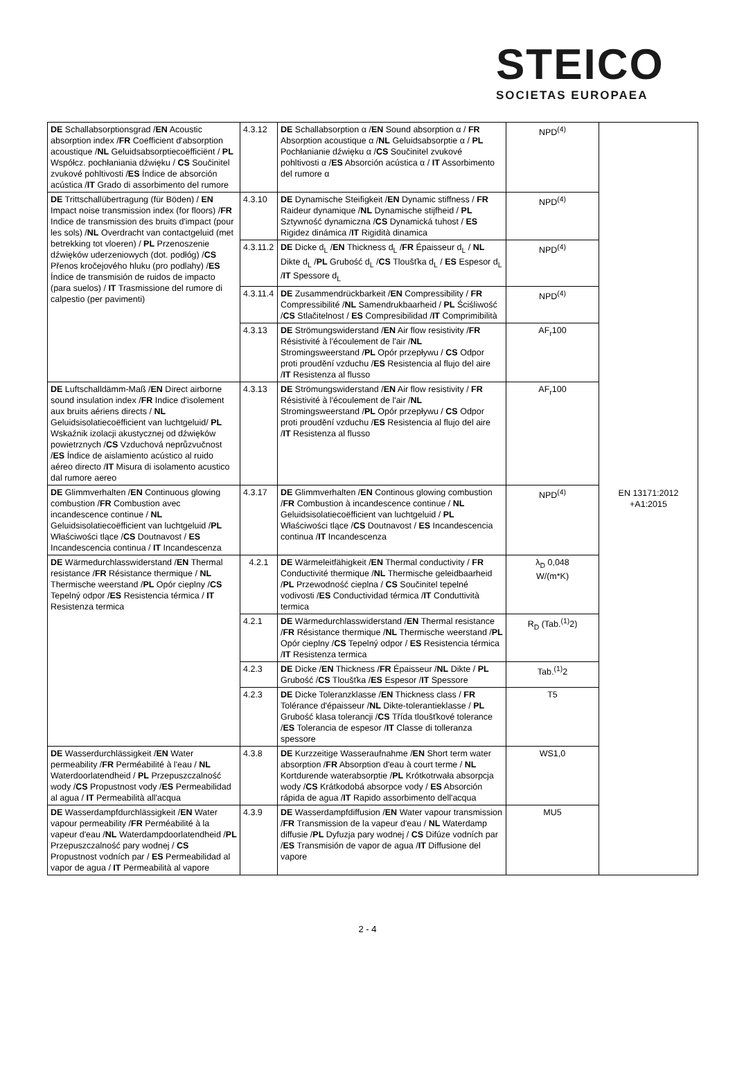STEICO
SOCIETAS EUROPAEA
| DE Schallabsorptionsgrad / EN Acoustic absorption index / FR Coefficient d'absorption acoustique / NL Geluidsabsorptiecoëfficiënt / PL Współcz. pochłaniania dźwięku / CS Součinitel zvukové pohltivosti / ES Índice de absorción acústica / IT Grado di assorbimento del rumore | 4.3.12 | DE Schallabsorption α / EN Sound absorption α / FR Absorption acoustique α / NL Geluidsabsorptie α / PL Pochłanianie dźwięku α / CS Součinitel zvukové pohltivosti α / ES Absorción acústica α / IT Assorbimento del rumore α | NPD<sup>(4)</sup> | EN 13171:2012 +A1:2015 |
| DE Trittschallübertragung (für Böden) / EN Impact noise transmission index (for floors) / FR Indice de transmission des bruits d'impact (pour les sols) / NL Overdracht van contactgeluid (met betrekking tot vloeren) / PL Przenoszenie dźwięków uderzeniowych (dot. podłóg) / CS Přenos kročejového hluku (pro podlahy) / ES Índice de transmisión de ruidos de impacto (para suelos) / IT Trasmissione del rumore di calpestio (per pavimenti) | 4.3.10 | DE Dynamische Steifigkeit / EN Dynamic stiffness / FR Raideur dynamique / NL Dynamische stijfheid / PL Sztywność dynamiczna / CS Dynamická tuhost / ES Rigidez dinámica / IT Rigidità dinamica | NPD<sup>(4)</sup> | |
| | 4.3.11.2 | DE Dicke d<sub>L</sub> / EN Thickness d<sub>L</sub> / FR Épaisseur d<sub>L</sub> / NL Dikte d<sub>L</sub> / PL Grubość d<sub>L</sub> / CS Tloušťka d<sub>L</sub> / ES Espesor d<sub>L</sub> / IT Spessore d<sub>L</sub> | NPD<sup>(4)</sup> | |
| | 4.3.11.4 | DE Zusammendrückbarkeit / EN Compressibility / FR Compressibilité / NL Samendrukbaarheid / PL Ściśliwość / CS Stlačitelnost / ES Compresibilidad / IT Comprimibilità | NPD<sup>(4)</sup> | |
| | 4.3.13 | DE Strömungswiderstand / EN Air flow resistivity / FR Résistivité à l'écoulement de l'air / NL Stromingsweerstand / PL Opór przepływu / CS Odpor proti proudění vzduchu / ES Resistencia al flujo del aire / IT Resistenza al flusso | AF<sub>r</sub>100 | |
| DE Luftschalldämm-Maß / EN Direct airborne sound insulation index / FR Indice d'isolement aux bruits aériens directs / NL Geluidsisolatiecoëfficient van luchtgeluid/ PL Wskaźnik izolacji akustycznej od dźwięków powietrznych / CS Vzduchová neprůzvučnost / ES Índice de aislamiento acústico al ruido aéreo directo / IT Misura di isolamento acustico dal rumore aereo | 4.3.13 | DE Strömungswiderstand / EN Air flow resistivity / FR Résistivité à l'écoulement de l'air / NL Stromingsweerstand / PL Opór przepływu / CS Odpor proti proudění vzduchu / ES Resistencia al flujo del aire / IT Resistenza al flusso | AF<sub>r</sub>100 | |
| DE Glimmverhalten / EN Continuous glowing combustion / FR Combustion avec incandescence continue / NL Geluidsisolatiecoëfficient van luchtgeluid / PL Właściwości tlące / CS Doutnavost / ES Incandescencia continua / IT Incandescenza | 4.3.17 | DE Glimmverhalten / EN Continous glowing combustion / FR Combustion à incandescence continue / NL Geluidsisolatiecoëfficient van luchtgeluid / PL Właściwości tlące / CS Doutnavost / ES Incandescencia continua / IT Incandescenza | NPD<sup>(4)</sup> | |
| DE Wärmedurchlasswiderstand / EN Thermal resistance / FR Résistance thermique / NL Thermische weerstand / PL Opór cieplny / CS Tepelný odpor / ES Resistencia térmica / IT Resistenza termica | 4.2.1 | DE Wärmeleitfähigkeit / EN Thermal conductivity / FR Conductivité thermique / NL Thermische geleidbaarheid / PL Przewodność cieplna / CS Součinitel tepelné vodivosti / ES Conductividad térmica / IT Conduttività termica | λ<sub>D</sub> 0,048 W/(m*K) | |
| | 4.2.1 | DE Wärmedurchlasswiderstand / EN Thermal resistance / FR Résistance thermique / NL Thermische weerstand / PL Opór cieplny / CS Tepelný odpor / ES Resistencia térmica / IT Resistenza termica | R<sub>D</sub> (Tab.<sup>(1)</sup>2) | |
| | 4.2.3 | DE Dicke / EN Thickness / FR Épaisseur / NL Dikte / PL Grubość / CS Tloušťka / ES Espesor / IT Spessore | Tab.<sup>(1)</sup>2 | |
| | 4.2.3 | DE Dicke Toleranzklasse / EN Thickness class / FR Tolérance d'épaisseur / NL Dikte-tolerantieklasse / PL Grubość klasa tolerancji / CS Třída tloušťkové tolerance / ES Tolerancia de espesor / IT Classe di tolleranza spessore | T5 | |
| DE Wasserdurchlässigkeit / EN Water permeability / FR Perméabilité à l'eau / NL Waterdoorlatendheid / PL Przepuszczalność wody / CS Propustnost vody / ES Permeabilidad al agua / IT Permeabilità all'acqua | 4.3.8 | DE Kurzzeitige Wasseraufnahme / EN Short term water absorption / FR Absorption d'eau à court terme / NL Kortdurende waterabsorptie / PL Krótkotrwała absorpcja wody / CS Krátkodobá absorpce vody / ES Absorción rápida de agua / IT Rapido assorbimento dell'acqua | WS1,0 | |
| DE Wasserdampfdurchlässigkeit / EN Water vapour permeability / FR Perméabilité à la vapeur d'eau / NL Waterdampdoorlatendheid / PL Przepuszczalność pary wodnej / CS Propustnost vodních par / ES Permeabilidad al vapor de agua / IT Permeabilità al vapore | 4.3.9 | DE Wasserdampfdiffusion / EN Water vapour transmission / FR Transmission de la vapeur d'eau / NL Waterdamp diffusie / PL Dyfuzja pary wodnej / CS Difúze vodních par / ES Transmisión de vapor de agua / IT Diffusione del vapore | MU5 | |
2 - 4